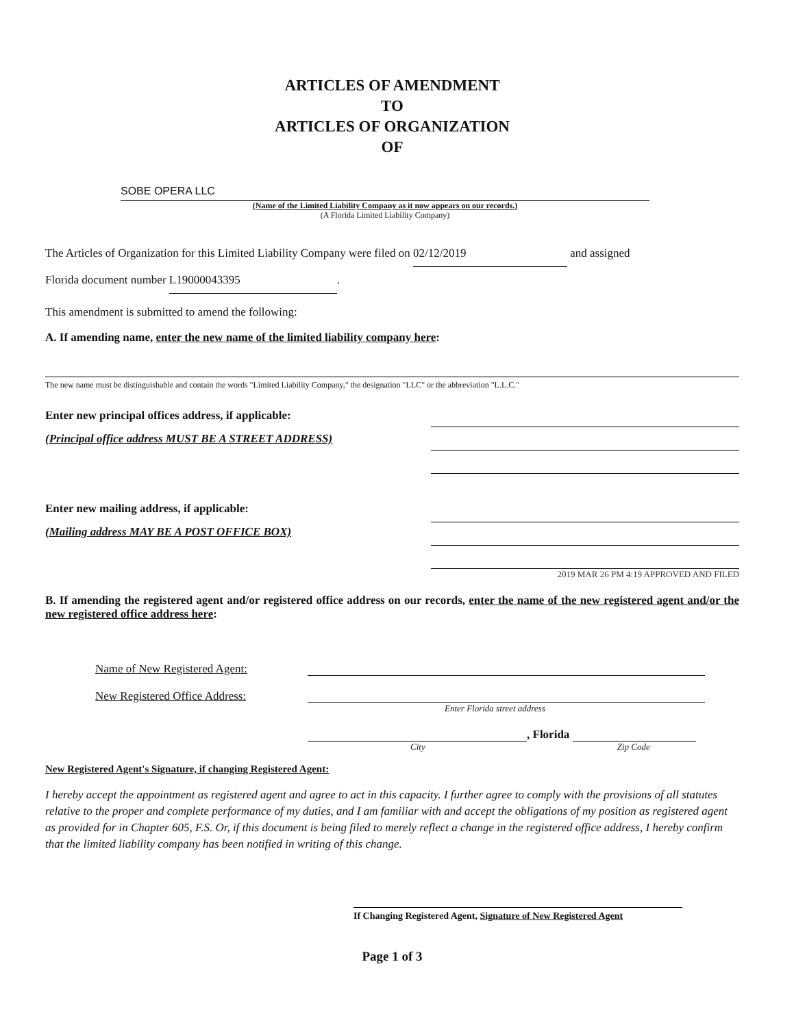ARTICLES OF AMENDMENT
TO
ARTICLES OF ORGANIZATION
OF
SOBE OPERA LLC
(Name of the Limited Liability Company as it now appears on our records.)
(A Florida Limited Liability Company)
The Articles of Organization for this Limited Liability Company were filed on 02/12/2019 and assigned
Florida document number L19000043395.
This amendment is submitted to amend the following:
A. If amending name, enter the new name of the limited liability company here:
The new name must be distinguishable and contain the words "Limited Liability Company," the designation "LLC" or the abbreviation "L.L.C."
Enter new principal offices address, if applicable:
(Principal office address MUST BE A STREET ADDRESS)
Enter new mailing address, if applicable:
(Mailing address MAY BE A POST OFFICE BOX)
2019 MAR 26 PM 4:19 APPROVED AND FILED
B. If amending the registered agent and/or registered office address on our records, enter the name of the new registered agent and/or the new registered office address here:
Name of New Registered Agent:
New Registered Office Address:
Enter Florida street address
, Florida
City Zip Code
New Registered Agent's Signature, if changing Registered Agent:
I hereby accept the appointment as registered agent and agree to act in this capacity. I further agree to comply with the provisions of all statutes relative to the proper and complete performance of my duties, and I am familiar with and accept the obligations of my position as registered agent as provided for in Chapter 605, F.S. Or, if this document is being filed to merely reflect a change in the registered office address, I hereby confirm that the limited liability company has been notified in writing of this change.
If Changing Registered Agent, Signature of New Registered Agent
Page 1 of 3